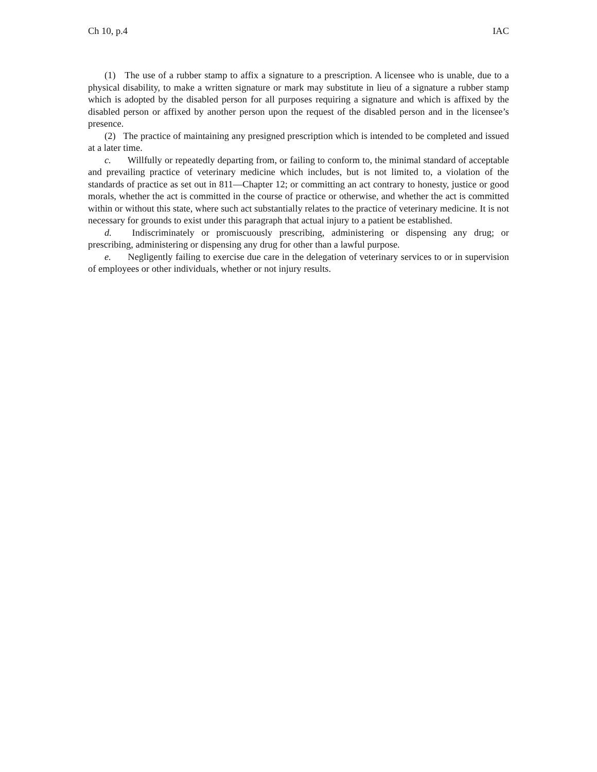Ch 10, p.4 IAC
(1) The use of a rubber stamp to affix a signature to a prescription. A licensee who is unable, due to a physical disability, to make a written signature or mark may substitute in lieu of a signature a rubber stamp which is adopted by the disabled person for all purposes requiring a signature and which is affixed by the disabled person or affixed by another person upon the request of the disabled person and in the licensee’s presence.
(2) The practice of maintaining any presigned prescription which is intended to be completed and issued at a later time.
c. Willfully or repeatedly departing from, or failing to conform to, the minimal standard of acceptable and prevailing practice of veterinary medicine which includes, but is not limited to, a violation of the standards of practice as set out in 811—Chapter 12; or committing an act contrary to honesty, justice or good morals, whether the act is committed in the course of practice or otherwise, and whether the act is committed within or without this state, where such act substantially relates to the practice of veterinary medicine. It is not necessary for grounds to exist under this paragraph that actual injury to a patient be established.
d. Indiscriminately or promiscuously prescribing, administering or dispensing any drug; or prescribing, administering or dispensing any drug for other than a lawful purpose.
e. Negligently failing to exercise due care in the delegation of veterinary services to or in supervision of employees or other individuals, whether or not injury results.